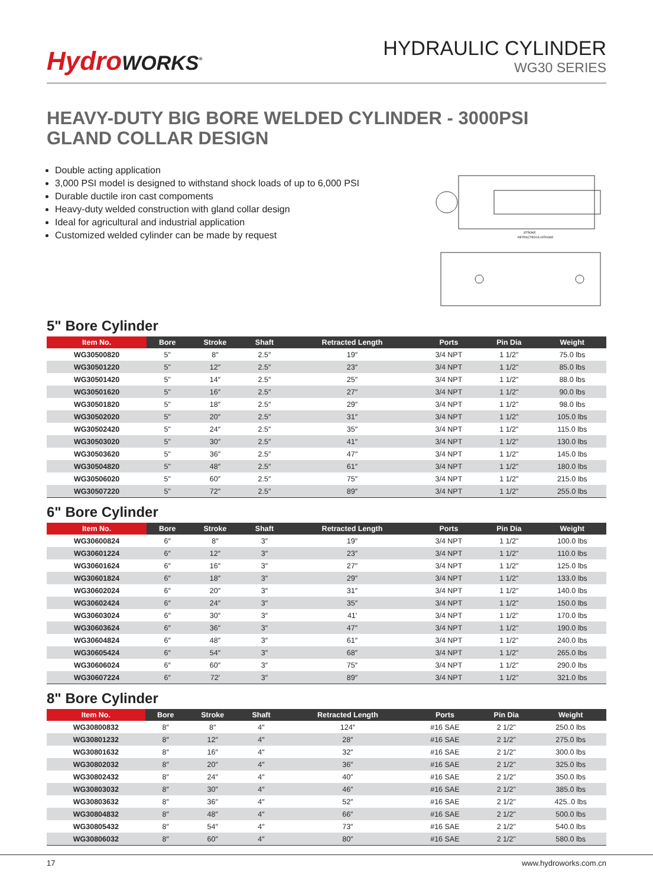HydroWORKS<sup>®</sup>
HYDRAULIC CYLINDER
WG30 SERIES
HEAVY-DUTY BIG BORE WELDED CYLINDER - 3000PSI
GLAND COLLAR DESIGN
Double acting application
3,000 PSI model is designed to withstand shock loads of up to 6,000 PSI
Durable ductile iron cast compoments
Heavy-duty welded construction with gland collar design
Ideal for agricultural and industrial application
Customized welded cylinder can be made by request
STROKE
RETRACTED=A+STROKE
5" Bore Cylinder
| Item No. | Bore | Stroke | Shaft | Retracted Length | Ports | Pin Dia | Weight |
| --- | --- | --- | --- | --- | --- | --- | --- |
| WG30500820 | 5" | 8″ | 2.5″ | 19″ | 3/4 NPT | 1 1/2" | 75.0 lbs |
| WG30501220 | 5" | 12″ | 2.5″ | 23″ | 3/4 NPT | 1 1/2" | 85.0 lbs |
| WG30501420 | 5" | 14″ | 2.5″ | 25″ | 3/4 NPT | 1 1/2" | 88.0 lbs |
| WG30501620 | 5" | 16″ | 2.5″ | 27″ | 3/4 NPT | 1 1/2" | 90.0 lbs |
| WG30501820 | 5" | 18″ | 2.5″ | 29″ | 3/4 NPT | 1 1/2" | 98.0 lbs |
| WG30502020 | 5" | 20″ | 2.5″ | 31″ | 3/4 NPT | 1 1/2" | 105.0 lbs |
| WG30502420 | 5" | 24″ | 2.5″ | 35″ | 3/4 NPT | 1 1/2" | 115.0 lbs |
| WG30503020 | 5" | 30″ | 2.5″ | 41″ | 3/4 NPT | 1 1/2" | 130.0 lbs |
| WG30503620 | 5" | 36″ | 2.5″ | 47″ | 3/4 NPT | 1 1/2" | 145.0 lbs |
| WG30504820 | 5" | 48″ | 2.5″ | 61″ | 3/4 NPT | 1 1/2" | 180.0 lbs |
| WG30506020 | 5" | 60″ | 2.5″ | 75″ | 3/4 NPT | 1 1/2" | 215.0 lbs |
| WG30507220 | 5" | 72″ | 2.5″ | 89″ | 3/4 NPT | 1 1/2" | 255.0 lbs |
6" Bore Cylinder
| Item No. | Bore | Stroke | Shaft | Retracted Length | Ports | Pin Dia | Weight |
| --- | --- | --- | --- | --- | --- | --- | --- |
| WG30600824 | 6″ | 8″ | 3″ | 19″ | 3/4 NPT | 1 1/2" | 100.0 lbs |
| WG30601224 | 6″ | 12″ | 3″ | 23″ | 3/4 NPT | 1 1/2" | 110.0 lbs |
| WG30601624 | 6″ | 16″ | 3″ | 27″ | 3/4 NPT | 1 1/2" | 125.0 lbs |
| WG30601824 | 6″ | 18″ | 3″ | 29″ | 3/4 NPT | 1 1/2" | 133.0 lbs |
| WG30602024 | 6″ | 20″ | 3″ | 31″ | 3/4 NPT | 1 1/2" | 140.0 lbs |
| WG30602424 | 6″ | 24″ | 3″ | 35″ | 3/4 NPT | 1 1/2" | 150.0 lbs |
| WG30603024 | 6″ | 30″ | 3″ | 41′ | 3/4 NPT | 1 1/2" | 170.0 lbs |
| WG30603624 | 6″ | 36″ | 3″ | 47″ | 3/4 NPT | 1 1/2" | 190.0 lbs |
| WG30604824 | 6″ | 48″ | 3″ | 61″ | 3/4 NPT | 1 1/2" | 240.0 lbs |
| WG30605424 | 6″ | 54″ | 3″ | 68″ | 3/4 NPT | 1 1/2" | 265.0 lbs |
| WG30606024 | 6″ | 60″ | 3″ | 75″ | 3/4 NPT | 1 1/2" | 290.0 lbs |
| WG30607224 | 6″ | 72′ | 3″ | 89″ | 3/4 NPT | 1 1/2" | 321.0 lbs |
8" Bore Cylinder
| Item No. | Bore | Stroke | Shaft | Retracted Length | Ports | Pin Dia | Weight |
| --- | --- | --- | --- | --- | --- | --- | --- |
| WG30800832 | 8″ | 8″ | 4″ | 124″ | #16 SAE | 2 1/2" | 250.0 lbs |
| WG30801232 | 8″ | 12″ | 4″ | 28″ | #16 SAE | 2 1/2" | 275.0 lbs |
| WG30801632 | 8″ | 16″ | 4″ | 32″ | #16 SAE | 2 1/2" | 300.0 lbs |
| WG30802032 | 8″ | 20″ | 4″ | 36″ | #16 SAE | 2 1/2" | 325.0 lbs |
| WG30802432 | 8″ | 24″ | 4″ | 40″ | #16 SAE | 2 1/2" | 350.0 lbs |
| WG30803032 | 8″ | 30″ | 4″ | 46″ | #16 SAE | 2 1/2" | 385.0 lbs |
| WG30803632 | 8″ | 36″ | 4″ | 52″ | #16 SAE | 2 1/2" | 425..0 lbs |
| WG30804832 | 8″ | 48″ | 4″ | 66″ | #16 SAE | 2 1/2" | 500.0 lbs |
| WG30805432 | 8″ | 54″ | 4″ | 73″ | #16 SAE | 2 1/2" | 540.0 lbs |
| WG30806032 | 8″ | 60″ | 4″ | 80″ | #16 SAE | 2 1/2" | 580.0 lbs |
17 www.hydroworks.com.cn